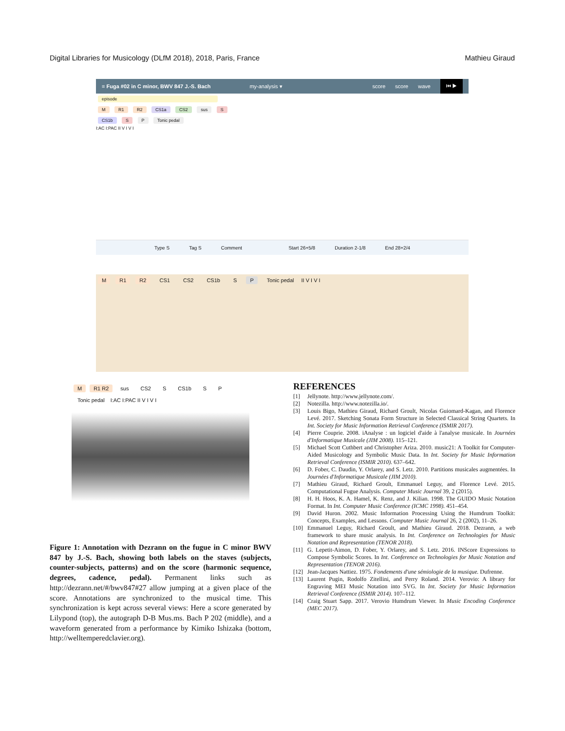Digital Libraries for Musicology (DLfM 2018), 2018, Paris, France Mathieu Giraud
≡ Fuga #02 in C minor, BWV 847 J.-S. Bach my-analysis ▾ score score wave ⏮ ▶
episode
M R1 R2 CS1a CS2 sus S
CS1b S P Tonic pedal
I:AC I:PAC II V I V I
Type S Tag S Comment Start 26+5/8 Duration 2-1/8 End 28+2/4
M R1 R2 CS1 CS2 CS1b S P Tonic pedal II V I V I
M R1 R2 sus CS2 S CS1b S P Tonic pedal I:AC I:PAC II V I V I
Figure 1: Annotation with Dezrann on the fugue in C minor BWV 847 by J.-S. Bach, showing both labels on the staves (subjects, counter-subjects, patterns) and on the score (harmonic sequence, degrees, cadence, pedal). Permanent links such as http://dezrann.net/#/bwv847#27 allow jumping at a given place of the score. Annotations are synchronized to the musical time. This synchronization is kept across several views: Here a score generated by Lilypond (top), the autograph D-B Mus.ms. Bach P 202 (middle), and a waveform generated from a performance by Kimiko Ishizaka (bottom, http://welltemperedclavier.org).
REFERENCES
[1] Jellynote. http://www.jellynote.com/.
[2] Notezilla. http://www.notezilla.io/.
[3] Louis Bigo, Mathieu Giraud, Richard Groult, Nicolas Guiomard-Kagan, and Florence Levé. 2017. Sketching Sonata Form Structure in Selected Classical String Quartets. In Int. Society for Music Information Retrieval Conference (ISMIR 2017).
[4] Pierre Couprie. 2008. iAnalyse : un logiciel d'aide à l'analyse musicale. In Journées d'Informatique Musicale (JIM 2008). 115–121.
[5] Michael Scott Cuthbert and Christopher Ariza. 2010. music21: A Toolkit for Computer-Aided Musicology and Symbolic Music Data. In Int. Society for Music Information Retrieval Conference (ISMIR 2010). 637–642.
[6] D. Fober, C. Daudin, Y. Orlarey, and S. Letz. 2010. Partitions musicales augmentées. In Journées d'Informatique Musicale (JIM 2010).
[7] Mathieu Giraud, Richard Groult, Emmanuel Leguy, and Florence Levé. 2015. Computational Fugue Analysis. Computer Music Journal 39, 2 (2015).
[8] H. H. Hoos, K. A. Hamel, K. Renz, and J. Kilian. 1998. The GUIDO Music Notation Format. In Int. Computer Music Conference (ICMC 1998). 451–454.
[9] David Huron. 2002. Music Information Processing Using the Humdrum Toolkit: Concepts, Examples, and Lessons. Computer Music Journal 26, 2 (2002), 11–26.
[10] Emmanuel Leguy, Richard Groult, and Mathieu Giraud. 2018. Dezrann, a web framework to share music analysis. In Int. Conference on Technologies for Music Notation and Representation (TENOR 2018).
[11] G. Lepetit-Aimon, D. Fober, Y. Orlarey, and S. Letz. 2016. INScore Expressions to Compose Symbolic Scores. In Int. Conference on Technologies for Music Notation and Representation (TENOR 2016).
[12] Jean-Jacques Nattiez. 1975. Fondements d'une sémiologie de la musique. Dufrenne.
[13] Laurent Pugin, Rodolfo Zitellini, and Perry Roland. 2014. Verovio: A library for Engraving MEI Music Notation into SVG. In Int. Society for Music Information Retrieval Conference (ISMIR 2014). 107–112.
[14] Craig Stuart Sapp. 2017. Verovio Humdrum Viewer. In Music Encoding Conference (MEC 2017).